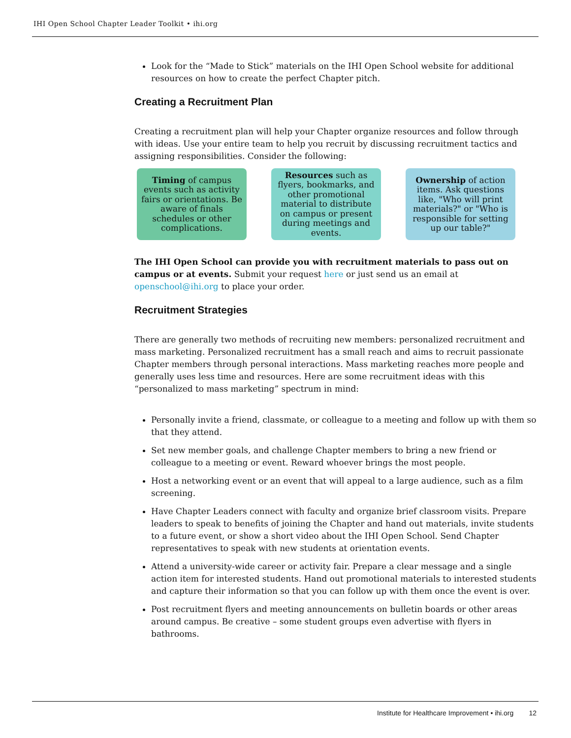IHI Open School Chapter Leader Toolkit • ihi.org
Look for the “Made to Stick” materials on the IHI Open School website for additional resources on how to create the perfect Chapter pitch.
Creating a Recruitment Plan
Creating a recruitment plan will help your Chapter organize resources and follow through with ideas. Use your entire team to help you recruit by discussing recruitment tactics and assigning responsibilities. Consider the following:
Timing of campus events such as activity fairs or orientations. Be aware of finals schedules or other complications.
Resources such as flyers, bookmarks, and other promotional material to distribute on campus or present during meetings and events.
Ownership of action items. Ask questions like, "Who will print materials?" or "Who is responsible for setting up our table?"
The IHI Open School can provide you with recruitment materials to pass out on campus or at events. Submit your request here or just send us an email at openschool@ihi.org to place your order.
Recruitment Strategies
There are generally two methods of recruiting new members: personalized recruitment and mass marketing. Personalized recruitment has a small reach and aims to recruit passionate Chapter members through personal interactions. Mass marketing reaches more people and generally uses less time and resources. Here are some recruitment ideas with this “personalized to mass marketing” spectrum in mind:
Personally invite a friend, classmate, or colleague to a meeting and follow up with them so that they attend.
Set new member goals, and challenge Chapter members to bring a new friend or colleague to a meeting or event. Reward whoever brings the most people.
Host a networking event or an event that will appeal to a large audience, such as a film screening.
Have Chapter Leaders connect with faculty and organize brief classroom visits. Prepare leaders to speak to benefits of joining the Chapter and hand out materials, invite students to a future event, or show a short video about the IHI Open School. Send Chapter representatives to speak with new students at orientation events.
Attend a university-wide career or activity fair. Prepare a clear message and a single action item for interested students. Hand out promotional materials to interested students and capture their information so that you can follow up with them once the event is over.
Post recruitment flyers and meeting announcements on bulletin boards or other areas around campus. Be creative – some student groups even advertise with flyers in bathrooms.
Institute for Healthcare Improvement • ihi.org 12